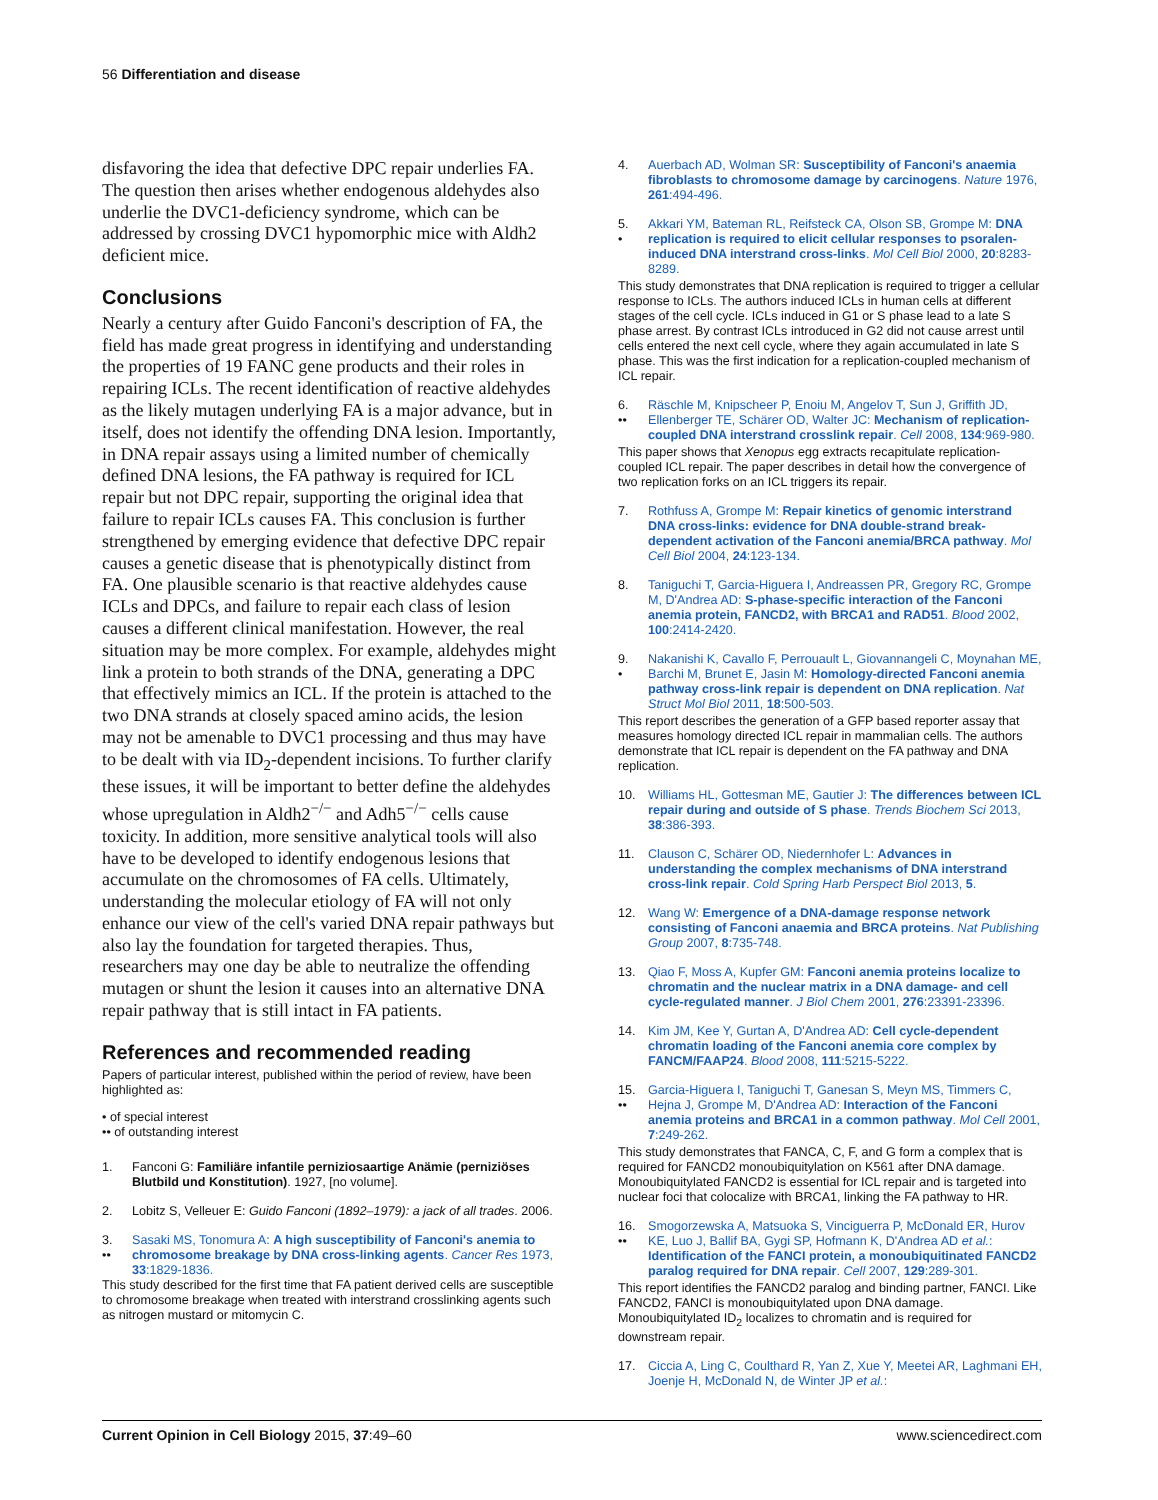56 Differentiation and disease
disfavoring the idea that defective DPC repair underlies FA. The question then arises whether endogenous aldehydes also underlie the DVC1-deficiency syndrome, which can be addressed by crossing DVC1 hypomorphic mice with Aldh2 deficient mice.
Conclusions
Nearly a century after Guido Fanconi's description of FA, the field has made great progress in identifying and understanding the properties of 19 FANC gene products and their roles in repairing ICLs. The recent identification of reactive aldehydes as the likely mutagen underlying FA is a major advance, but in itself, does not identify the offending DNA lesion. Importantly, in DNA repair assays using a limited number of chemically defined DNA lesions, the FA pathway is required for ICL repair but not DPC repair, supporting the original idea that failure to repair ICLs causes FA. This conclusion is further strengthened by emerging evidence that defective DPC repair causes a genetic disease that is phenotypically distinct from FA. One plausible scenario is that reactive aldehydes cause ICLs and DPCs, and failure to repair each class of lesion causes a different clinical manifestation. However, the real situation may be more complex. For example, aldehydes might link a protein to both strands of the DNA, generating a DPC that effectively mimics an ICL. If the protein is attached to the two DNA strands at closely spaced amino acids, the lesion may not be amenable to DVC1 processing and thus may have to be dealt with via ID<sub>2</sub>-dependent incisions. To further clarify these issues, it will be important to better define the aldehydes whose upregulation in Aldh2<sup>−/−</sup> and Adh5<sup>−/−</sup> cells cause toxicity. In addition, more sensitive analytical tools will also have to be developed to identify endogenous lesions that accumulate on the chromosomes of FA cells. Ultimately, understanding the molecular etiology of FA will not only enhance our view of the cell's varied DNA repair pathways but also lay the foundation for targeted therapies. Thus, researchers may one day be able to neutralize the offending mutagen or shunt the lesion it causes into an alternative DNA repair pathway that is still intact in FA patients.
References and recommended reading
Papers of particular interest, published within the period of review, have been highlighted as:
• of special interest
•• of outstanding interest
1. Fanconi G: Familiäre infantile perniziosaartige Anämie (perniziöses Blutbild und Konstitution). 1927, [no volume].
2. Lobitz S, Velleuer E: Guido Fanconi (1892–1979): a jack of all trades. 2006.
3.
•• Sasaki MS, Tonomura A: A high susceptibility of Fanconi's anemia to chromosome breakage by DNA cross-linking agents. Cancer Res 1973, 33:1829-1836.
This study described for the first time that FA patient derived cells are susceptible to chromosome breakage when treated with interstrand crosslinking agents such as nitrogen mustard or mitomycin C.
4. Auerbach AD, Wolman SR: Susceptibility of Fanconi's anaemia fibroblasts to chromosome damage by carcinogens. Nature 1976, 261:494-496.
5.
• Akkari YM, Bateman RL, Reifsteck CA, Olson SB, Grompe M: DNA replication is required to elicit cellular responses to psoralen-induced DNA interstrand cross-links. Mol Cell Biol 2000, 20:8283-8289.
This study demonstrates that DNA replication is required to trigger a cellular response to ICLs. The authors induced ICLs in human cells at different stages of the cell cycle. ICLs induced in G1 or S phase lead to a late S phase arrest. By contrast ICLs introduced in G2 did not cause arrest until cells entered the next cell cycle, where they again accumulated in late S phase. This was the first indication for a replication-coupled mechanism of ICL repair.
6.
•• Räschle M, Knipscheer P, Enoiu M, Angelov T, Sun J, Griffith JD, Ellenberger TE, Schärer OD, Walter JC: Mechanism of replication-coupled DNA interstrand crosslink repair. Cell 2008, 134:969-980.
This paper shows that Xenopus egg extracts recapitulate replication-coupled ICL repair. The paper describes in detail how the convergence of two replication forks on an ICL triggers its repair.
7. Rothfuss A, Grompe M: Repair kinetics of genomic interstrand DNA cross-links: evidence for DNA double-strand break-dependent activation of the Fanconi anemia/BRCA pathway. Mol Cell Biol 2004, 24:123-134.
8. Taniguchi T, Garcia-Higuera I, Andreassen PR, Gregory RC, Grompe M, D'Andrea AD: S-phase-specific interaction of the Fanconi anemia protein, FANCD2, with BRCA1 and RAD51. Blood 2002, 100:2414-2420.
9.
• Nakanishi K, Cavallo F, Perrouault L, Giovannangeli C, Moynahan ME, Barchi M, Brunet E, Jasin M: Homology-directed Fanconi anemia pathway cross-link repair is dependent on DNA replication. Nat Struct Mol Biol 2011, 18:500-503.
This report describes the generation of a GFP based reporter assay that measures homology directed ICL repair in mammalian cells. The authors demonstrate that ICL repair is dependent on the FA pathway and DNA replication.
10. Williams HL, Gottesman ME, Gautier J: The differences between ICL repair during and outside of S phase. Trends Biochem Sci 2013, 38:386-393.
11. Clauson C, Schärer OD, Niedernhofer L: Advances in understanding the complex mechanisms of DNA interstrand cross-link repair. Cold Spring Harb Perspect Biol 2013, 5.
12. Wang W: Emergence of a DNA-damage response network consisting of Fanconi anaemia and BRCA proteins. Nat Publishing Group 2007, 8:735-748.
13. Qiao F, Moss A, Kupfer GM: Fanconi anemia proteins localize to chromatin and the nuclear matrix in a DNA damage- and cell cycle-regulated manner. J Biol Chem 2001, 276:23391-23396.
14. Kim JM, Kee Y, Gurtan A, D'Andrea AD: Cell cycle-dependent chromatin loading of the Fanconi anemia core complex by FANCM/FAAP24. Blood 2008, 111:5215-5222.
15.
•• Garcia-Higuera I, Taniguchi T, Ganesan S, Meyn MS, Timmers C, Hejna J, Grompe M, D'Andrea AD: Interaction of the Fanconi anemia proteins and BRCA1 in a common pathway. Mol Cell 2001, 7:249-262.
This study demonstrates that FANCA, C, F, and G form a complex that is required for FANCD2 monoubiquitylation on K561 after DNA damage. Monoubiquitylated FANCD2 is essential for ICL repair and is targeted into nuclear foci that colocalize with BRCA1, linking the FA pathway to HR.
16.
•• Smogorzewska A, Matsuoka S, Vinciguerra P, McDonald ER, Hurov KE, Luo J, Ballif BA, Gygi SP, Hofmann K, D'Andrea AD et al.: Identification of the FANCI protein, a monoubiquitinated FANCD2 paralog required for DNA repair. Cell 2007, 129:289-301.
This report identifies the FANCD2 paralog and binding partner, FANCI. Like FANCD2, FANCI is monoubiquitylated upon DNA damage. Monoubiquitylated ID<sub>2</sub> localizes to chromatin and is required for downstream repair.
17. Ciccia A, Ling C, Coulthard R, Yan Z, Xue Y, Meetei AR, Laghmani EH, Joenje H, McDonald N, de Winter JP et al.:
Current Opinion in Cell Biology 2015, 37:49–60 www.sciencedirect.com